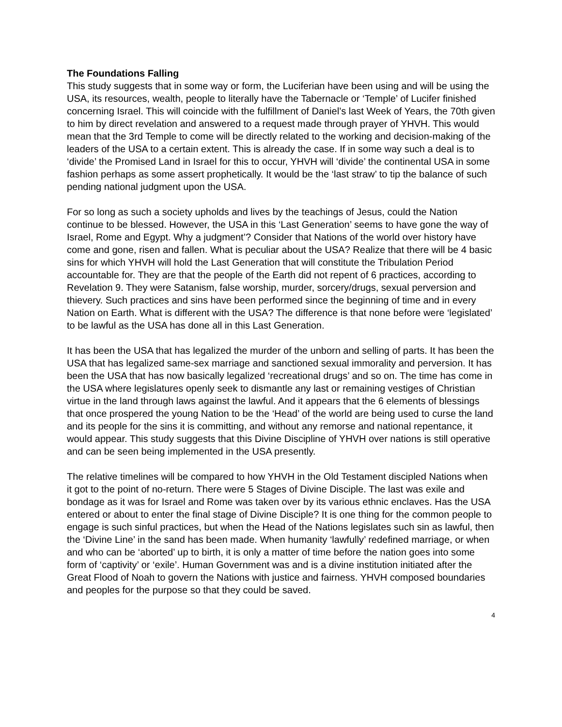The Foundations Falling
This study suggests that in some way or form, the Luciferian have been using and will be using the USA, its resources, wealth, people to literally have the Tabernacle or ‘Temple’ of Lucifer finished concerning Israel. This will coincide with the fulfillment of Daniel’s last Week of Years, the 70th given to him by direct revelation and answered to a request made through prayer of YHVH. This would mean that the 3rd Temple to come will be directly related to the working and decision-making of the leaders of the USA to a certain extent. This is already the case. If in some way such a deal is to ‘divide’ the Promised Land in Israel for this to occur, YHVH will ‘divide’ the continental USA in some fashion perhaps as some assert prophetically. It would be the ‘last straw’ to tip the balance of such pending national judgment upon the USA.
For so long as such a society upholds and lives by the teachings of Jesus, could the Nation continue to be blessed. However, the USA in this ‘Last Generation’ seems to have gone the way of Israel, Rome and Egypt. Why a judgment’? Consider that Nations of the world over history have come and gone, risen and fallen. What is peculiar about the USA? Realize that there will be 4 basic sins for which YHVH will hold the Last Generation that will constitute the Tribulation Period accountable for. They are that the people of the Earth did not repent of 6 practices, according to Revelation 9. They were Satanism, false worship, murder, sorcery/drugs, sexual perversion and thievery. Such practices and sins have been performed since the beginning of time and in every Nation on Earth. What is different with the USA? The difference is that none before were ‘legislated’ to be lawful as the USA has done all in this Last Generation.
It has been the USA that has legalized the murder of the unborn and selling of parts. It has been the USA that has legalized same-sex marriage and sanctioned sexual immorality and perversion. It has been the USA that has now basically legalized ‘recreational drugs’ and so on. The time has come in the USA where legislatures openly seek to dismantle any last or remaining vestiges of Christian virtue in the land through laws against the lawful. And it appears that the 6 elements of blessings that once prospered the young Nation to be the ‘Head’ of the world are being used to curse the land and its people for the sins it is committing, and without any remorse and national repentance, it would appear. This study suggests that this Divine Discipline of YHVH over nations is still operative and can be seen being implemented in the USA presently.
The relative timelines will be compared to how YHVH in the Old Testament discipled Nations when it got to the point of no-return. There were 5 Stages of Divine Disciple. The last was exile and bondage as it was for Israel and Rome was taken over by its various ethnic enclaves. Has the USA entered or about to enter the final stage of Divine Disciple? It is one thing for the common people to engage is such sinful practices, but when the Head of the Nations legislates such sin as lawful, then the ‘Divine Line’ in the sand has been made. When humanity ‘lawfully’ redefined marriage, or when and who can be ‘aborted’ up to birth, it is only a matter of time before the nation goes into some form of ‘captivity’ or ‘exile’. Human Government was and is a divine institution initiated after the Great Flood of Noah to govern the Nations with justice and fairness. YHVH composed boundaries and peoples for the purpose so that they could be saved.
4